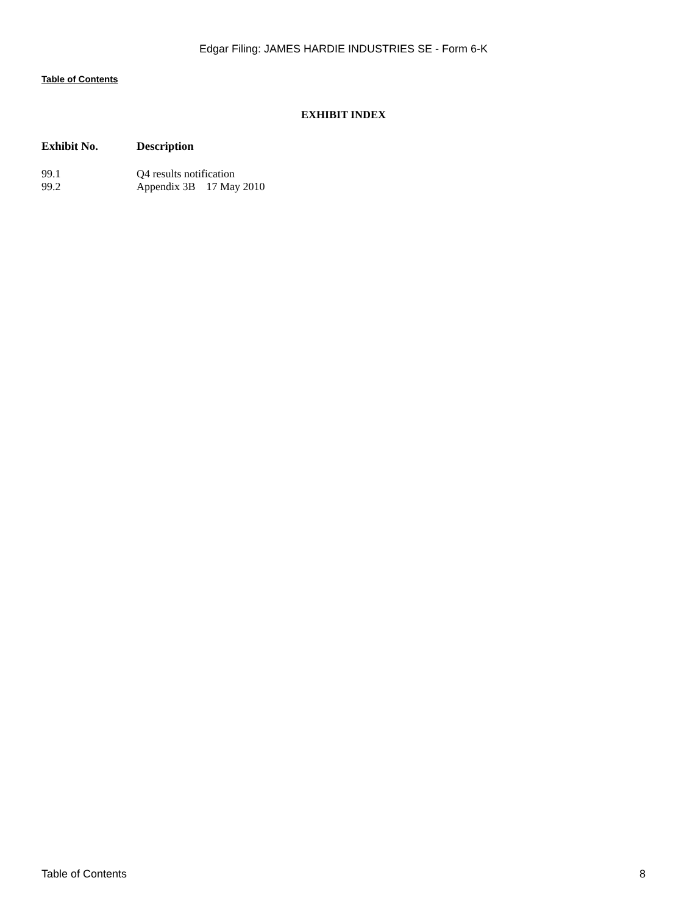Edgar Filing: JAMES HARDIE INDUSTRIES SE - Form 6-K
Table of Contents
EXHIBIT INDEX
| Exhibit No. | Description |
| --- | --- |
| 99.1 | Q4 results notification |
| 99.2 | Appendix 3B 17 May 2010 |
Table of Contents 8